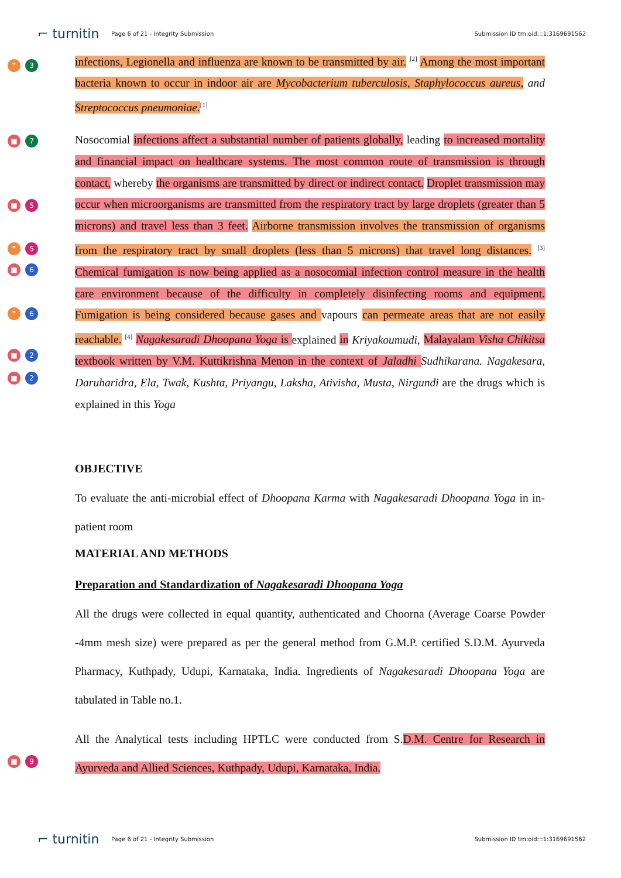⌐ turnitin
Page 6 of 21 - Integrity Submission
Submission ID trn:oid:::1:3169691562
❞ 3
■ 7
■ 5
❞ 5
■ 6
❞ 6
■ 2
■ 2
■ 9
infections, Legionella and influenza are known to be transmitted by air. <sup>[2]</sup> Among the most important bacteria known to occur in indoor air are Mycobacterium tuberculosis, Staphylococcus aureus, and Streptococcus pneumoniae.<sup>[1]</sup>
Nosocomial infections affect a substantial number of patients globally, leading to increased mortality and financial impact on healthcare systems. The most common route of transmission is through contact, whereby the organisms are transmitted by direct or indirect contact. Droplet transmission may occur when microorganisms are transmitted from the respiratory tract by large droplets (greater than 5 microns) and travel less than 3 feet. Airborne transmission involves the transmission of organisms from the respiratory tract by small droplets (less than 5 microns) that travel long distances. <sup>[3]</sup> Chemical fumigation is now being applied as a nosocomial infection control measure in the health care environment because of the difficulty in completely disinfecting rooms and equipment. Fumigation is being considered because gases and vapours can permeate areas that are not easily reachable. <sup>[4]</sup> Nagakesaradi Dhoopana Yoga is explained in Kriyakoumudi, Malayalam Visha Chikitsa textbook written by V.M. Kuttikrishna Menon in the context of Jaladhi Sudhikarana. Nagakesara, Daruharidra, Ela, Twak, Kushta, Priyangu, Laksha, Ativisha, Musta, Nirgundi are the drugs which is explained in this Yoga
OBJECTIVE
To evaluate the anti-microbial effect of Dhoopana Karma with Nagakesaradi Dhoopana Yoga in in-patient room
MATERIAL AND METHODS
Preparation and Standardization of Nagakesaradi Dhoopana Yoga
All the drugs were collected in equal quantity, authenticated and Choorna (Average Coarse Powder -4mm mesh size) were prepared as per the general method from G.M.P. certified S.D.M. Ayurveda Pharmacy, Kuthpady, Udupi, Karnataka, India. Ingredients of Nagakesaradi Dhoopana Yoga are tabulated in Table no.1.
All the Analytical tests including HPTLC were conducted from S.D.M. Centre for Research in Ayurveda and Allied Sciences, Kuthpady, Udupi, Karnataka, India.
⌐ turnitin
Page 6 of 21 - Integrity Submission
Submission ID trn:oid:::1:3169691562